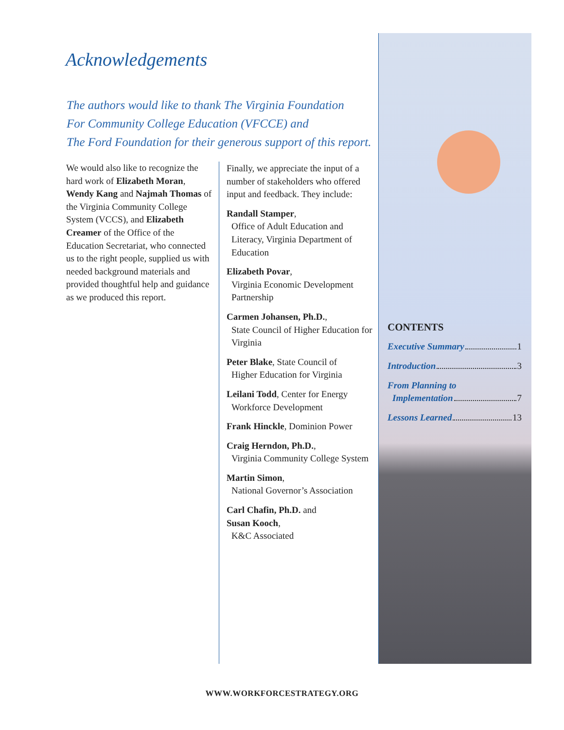Acknowledgements
The authors would like to thank The Virginia Foundation
For Community College Education (VFCCE) and
The Ford Foundation for their generous support of this report.
We would also like to recognize the hard work of Elizabeth Moran, Wendy Kang and Najmah Thomas of the Virginia Community College System (VCCS), and Elizabeth Creamer of the Office of the Education Secretariat, who connected us to the right people, supplied us with needed background materials and provided thoughtful help and guidance as we produced this report.
Finally, we appreciate the input of a number of stakeholders who offered input and feedback. They include:
Randall Stamper,
Office of Adult Education and Literacy, Virginia Department of Education
Elizabeth Povar,
Virginia Economic Development Partnership
Carmen Johansen, Ph.D.,
State Council of Higher Education for Virginia
Peter Blake, State Council of
Higher Education for Virginia
Leilani Todd, Center for Energy
Workforce Development
Frank Hinckle, Dominion Power
Craig Herndon, Ph.D.,
Virginia Community College System
Martin Simon,
National Governor’s Association
Carl Chafin, Ph.D. and
Susan Kooch,
K&C Associated
CONTENTS
Executive Summary 1
Introduction 3
From Planning to
Implementation 7
Lessons Learned 13
WWW.WORKFORCESTRATEGY.ORG